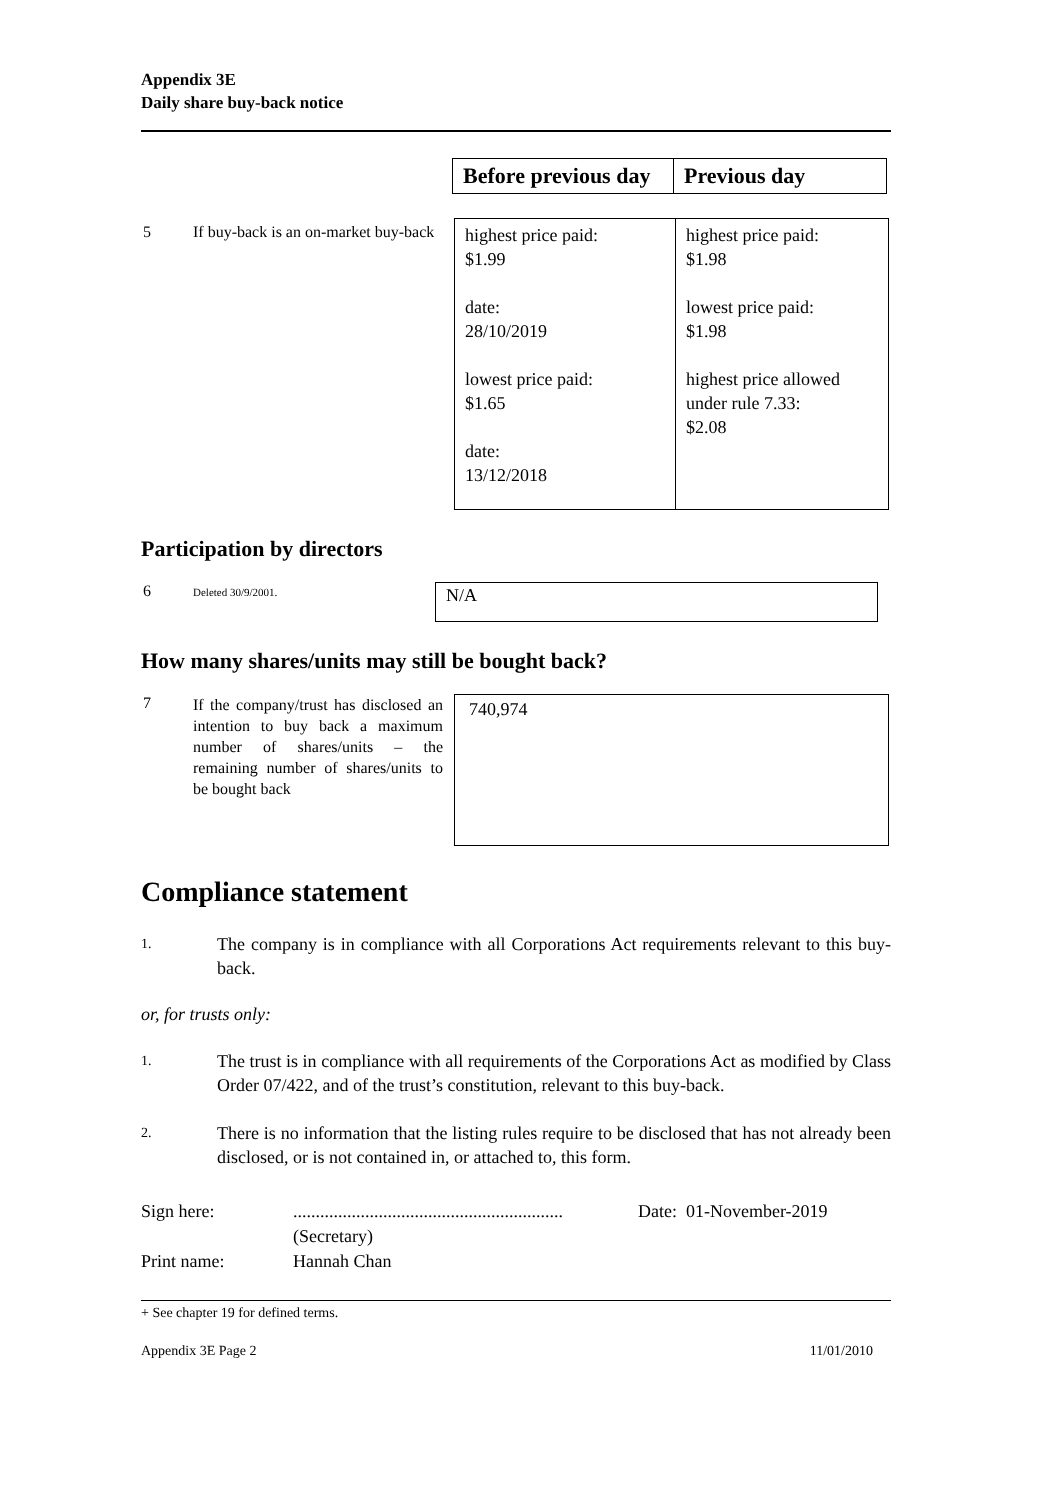Appendix 3E
Daily share buy-back notice
| Before previous day | Previous day |
| --- | --- |
5
If buy-back is an on-market buy-back
| highest price paid: $1.99 date: 28/10/2019 lowest price paid: $1.65 date: 13/12/2018 | highest price paid: $1.98 lowest price paid: $1.98 highest price allowed under rule 7.33: $2.08 |
Participation by directors
6
Deleted 30/9/2001.
| N/A |
How many shares/units may still be bought back?
7
If the company/trust has disclosed an intention to buy back a maximum number of shares/units – the remaining number of shares/units to be bought back
| 740,974 |
Compliance statement
1.
The company is in compliance with all Corporations Act requirements relevant to this buy-back.
or, for trusts only:
1.
The trust is in compliance with all requirements of the Corporations Act as modified by Class Order 07/422, and of the trust’s constitution, relevant to this buy-back.
2.
There is no information that the listing rules require to be disclosed that has not already been disclosed, or is not contained in, or attached to, this form.
Sign here: ............................................................
(Secretary)
Date: 01-November-2019
Print name: Hannah Chan
+ See chapter 19 for defined terms.
Appendix 3E Page 2 11/01/2010